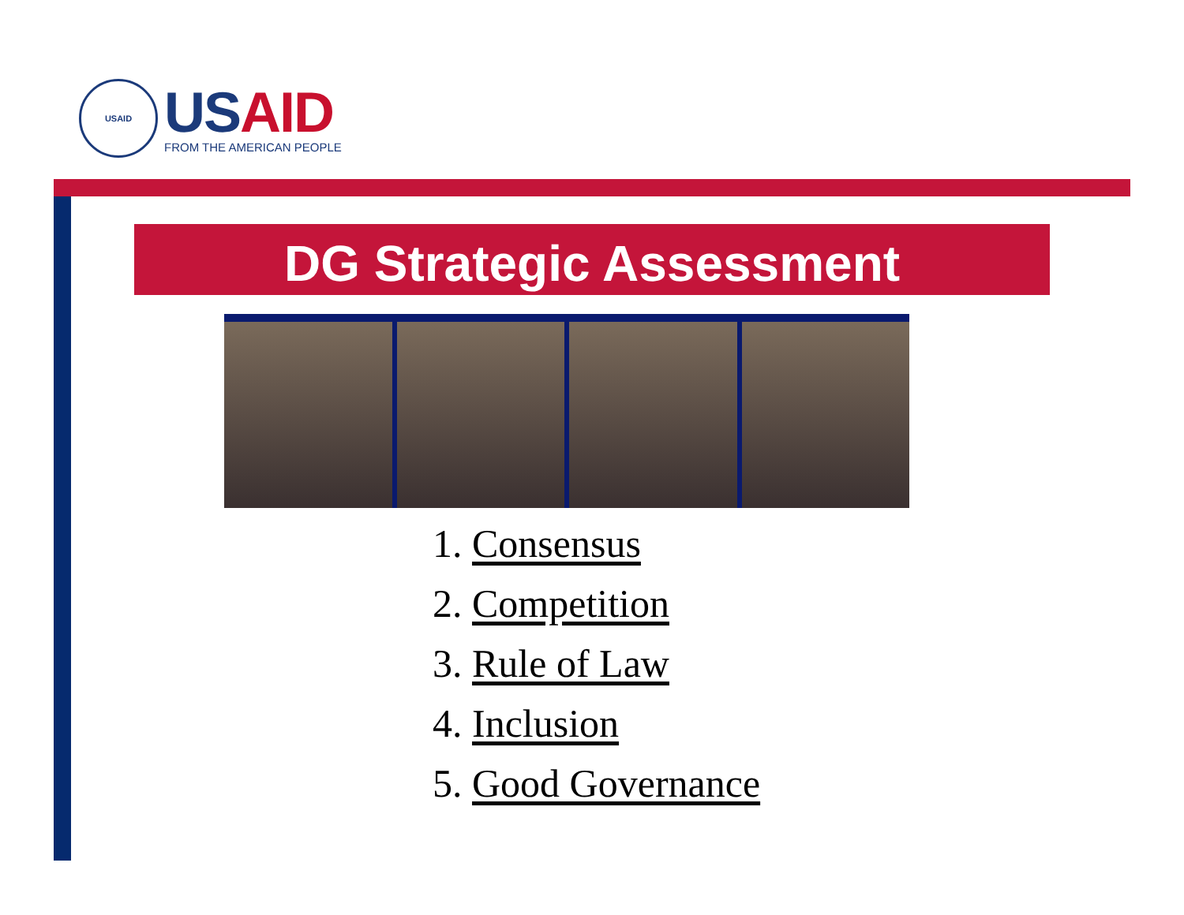USAID
USAID
FROM THE AMERICAN PEOPLE
DG Strategic Assessment
1. Consensus
2. Competition
3. Rule of Law
4. Inclusion
5. Good Governance